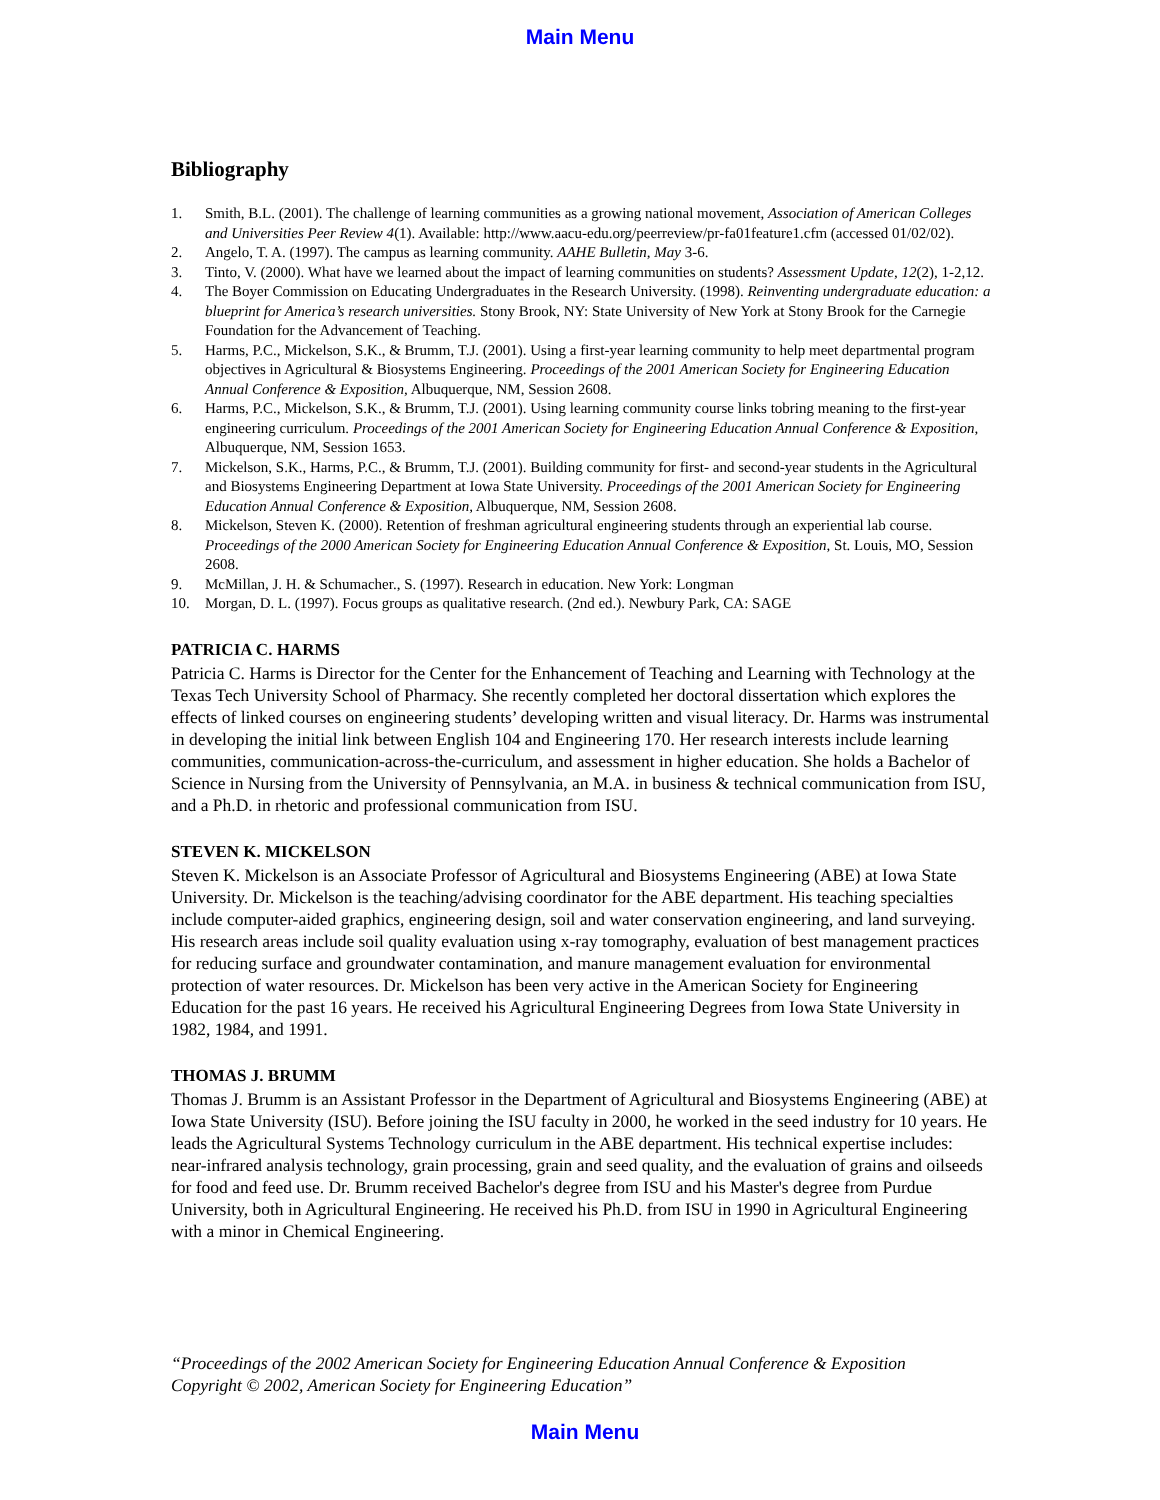Main Menu
Bibliography
1. Smith, B.L. (2001). The challenge of learning communities as a growing national movement, Association of American Colleges and Universities Peer Review 4(1). Available: http://www.aacu-edu.org/peerreview/pr-fa01feature1.cfm (accessed 01/02/02).
2. Angelo, T. A. (1997). The campus as learning community. AAHE Bulletin, May 3-6.
3. Tinto, V. (2000). What have we learned about the impact of learning communities on students? Assessment Update, 12(2), 1-2,12.
4. The Boyer Commission on Educating Undergraduates in the Research University. (1998). Reinventing undergraduate education: a blueprint for America’s research universities. Stony Brook, NY: State University of New York at Stony Brook for the Carnegie Foundation for the Advancement of Teaching.
5. Harms, P.C., Mickelson, S.K., & Brumm, T.J. (2001). Using a first-year learning community to help meet departmental program objectives in Agricultural & Biosystems Engineering. Proceedings of the 2001 American Society for Engineering Education Annual Conference & Exposition, Albuquerque, NM, Session 2608.
6. Harms, P.C., Mickelson, S.K., & Brumm, T.J. (2001). Using learning community course links tobring meaning to the first-year engineering curriculum. Proceedings of the 2001 American Society for Engineering Education Annual Conference & Exposition, Albuquerque, NM, Session 1653.
7. Mickelson, S.K., Harms, P.C., & Brumm, T.J. (2001). Building community for first- and second-year students in the Agricultural and Biosystems Engineering Department at Iowa State University. Proceedings of the 2001 American Society for Engineering Education Annual Conference & Exposition, Albuquerque, NM, Session 2608.
8. Mickelson, Steven K. (2000). Retention of freshman agricultural engineering students through an experiential lab course. Proceedings of the 2000 American Society for Engineering Education Annual Conference & Exposition, St. Louis, MO, Session 2608.
9. McMillan, J. H. & Schumacher., S. (1997). Research in education. New York: Longman
10. Morgan, D. L. (1997). Focus groups as qualitative research. (2nd ed.). Newbury Park, CA: SAGE
PATRICIA C. HARMS
Patricia C. Harms is Director for the Center for the Enhancement of Teaching and Learning with Technology at the Texas Tech University School of Pharmacy. She recently completed her doctoral dissertation which explores the effects of linked courses on engineering students’ developing written and visual literacy. Dr. Harms was instrumental in developing the initial link between English 104 and Engineering 170. Her research interests include learning communities, communication-across-the-curriculum, and assessment in higher education. She holds a Bachelor of Science in Nursing from the University of Pennsylvania, an M.A. in business & technical communication from ISU, and a Ph.D. in rhetoric and professional communication from ISU.
STEVEN K. MICKELSON
Steven K. Mickelson is an Associate Professor of Agricultural and Biosystems Engineering (ABE) at Iowa State University. Dr. Mickelson is the teaching/advising coordinator for the ABE department. His teaching specialties include computer-aided graphics, engineering design, soil and water conservation engineering, and land surveying. His research areas include soil quality evaluation using x-ray tomography, evaluation of best management practices for reducing surface and groundwater contamination, and manure management evaluation for environmental protection of water resources. Dr. Mickelson has been very active in the American Society for Engineering Education for the past 16 years. He received his Agricultural Engineering Degrees from Iowa State University in 1982, 1984, and 1991.
THOMAS J. BRUMM
Thomas J. Brumm is an Assistant Professor in the Department of Agricultural and Biosystems Engineering (ABE) at Iowa State University (ISU). Before joining the ISU faculty in 2000, he worked in the seed industry for 10 years. He leads the Agricultural Systems Technology curriculum in the ABE department. His technical expertise includes: near-infrared analysis technology, grain processing, grain and seed quality, and the evaluation of grains and oilseeds for food and feed use. Dr. Brumm received Bachelor's degree from ISU and his Master's degree from Purdue University, both in Agricultural Engineering. He received his Ph.D. from ISU in 1990 in Agricultural Engineering with a minor in Chemical Engineering.
“Proceedings of the 2002 American Society for Engineering Education Annual Conference & Exposition
Copyright © 2002, American Society for Engineering Education”
Main Menu